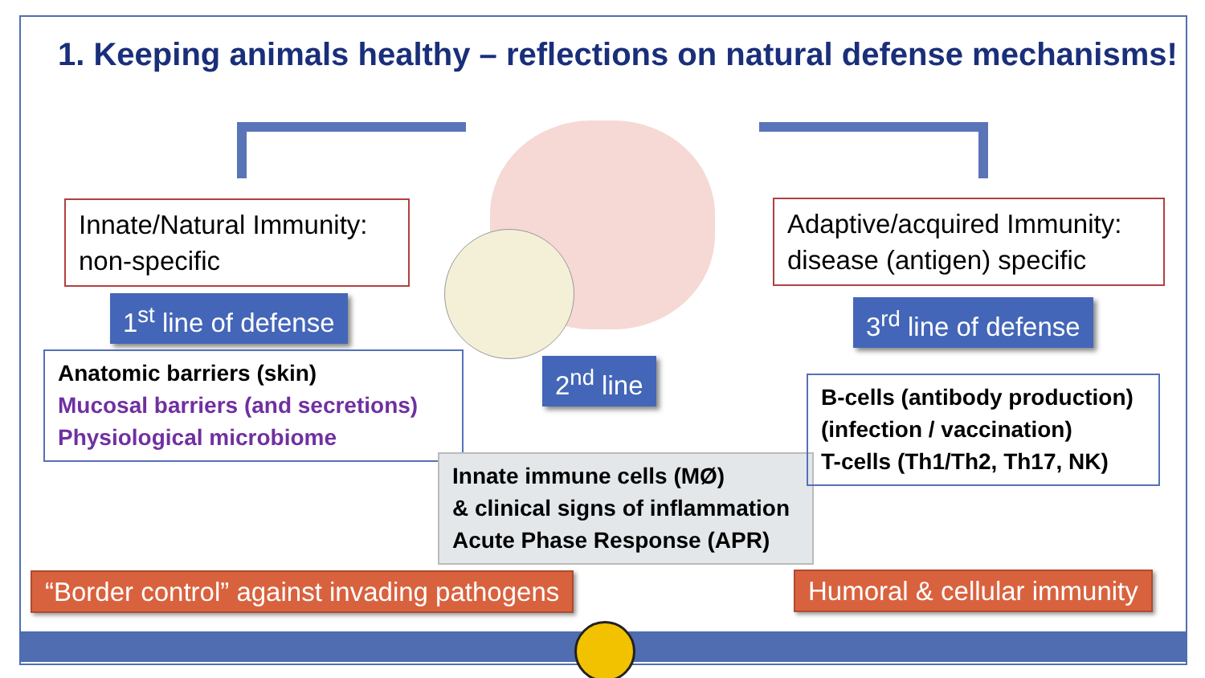1. Keeping animals healthy – reflections on natural defense mechanisms!
Innate/Natural Immunity:
non-specific
1<sup>st</sup> line of defense
Anatomic barriers (skin)
Mucosal barriers (and secretions)
Physiological microbiome
2<sup>nd</sup> line
Innate immune cells (MØ)
& clinical signs of inflammation
Acute Phase Response (APR)
Adaptive/acquired Immunity:
disease (antigen) specific
3<sup>rd</sup> line of defense
B-cells (antibody production)
(infection / vaccination)
T-cells (Th1/Th2, Th17, NK)
“Border control” against invading pathogens
Humoral & cellular immunity